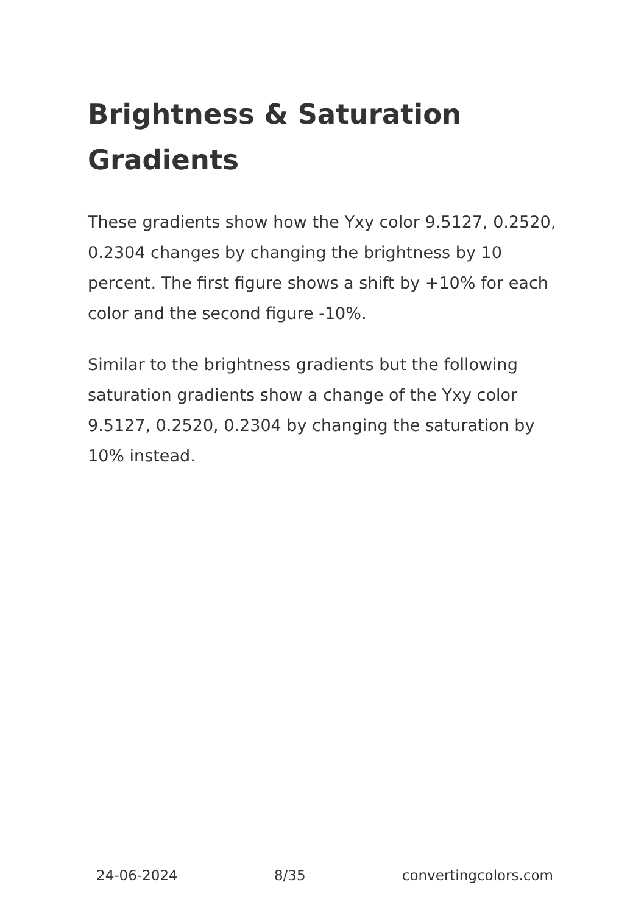Brightness & Saturation Gradients
These gradients show how the Yxy color 9.5127, 0.2520, 0.2304 changes by changing the brightness by 10 percent. The first figure shows a shift by +10% for each color and the second figure -10%.
Similar to the brightness gradients but the following saturation gradients show a change of the Yxy color 9.5127, 0.2520, 0.2304 by changing the saturation by 10% instead.
24-06-2024 8/35 convertingcolors.com